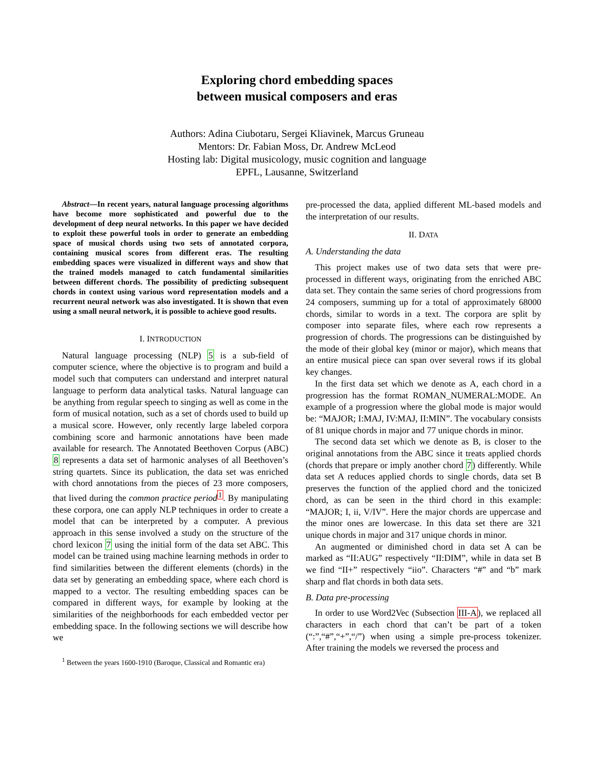Exploring chord embedding spaces
between musical composers and eras
Authors: Adina Ciubotaru, Sergei Kliavinek, Marcus Gruneau
Mentors: Dr. Fabian Moss, Dr. Andrew McLeod
Hosting lab: Digital musicology, music cognition and language
EPFL, Lausanne, Switzerland
Abstract—In recent years, natural language processing algorithms have become more sophisticated and powerful due to the development of deep neural networks. In this paper we have decided to exploit these powerful tools in order to generate an embedding space of musical chords using two sets of annotated corpora, containing musical scores from different eras. The resulting embedding spaces were visualized in different ways and show that the trained models managed to catch fundamental similarities between different chords. The possibility of predicting subsequent chords in context using various word representation models and a recurrent neural network was also investigated. It is shown that even using a small neural network, it is possible to achieve good results.
I. INTRODUCTION
Natural language processing (NLP) 5 is a sub-field of computer science, where the objective is to program and build a model such that computers can understand and interpret natural language to perform data analytical tasks. Natural language can be anything from regular speech to singing as well as come in the form of musical notation, such as a set of chords used to build up a musical score. However, only recently large labeled corpora combining score and harmonic annotations have been made available for research. The Annotated Beethoven Corpus (ABC) 8 represents a data set of harmonic analyses of all Beethoven’s string quartets. Since its publication, the data set was enriched with chord annotations from the pieces of 23 more composers, that lived during the common practice period<sup>1</sup>. By manipulating these corpora, one can apply NLP techniques in order to create a model that can be interpreted by a computer. A previous approach in this sense involved a study on the structure of the chord lexicon 7 using the initial form of the data set ABC. This model can be trained using machine learning methods in order to find similarities between the different elements (chords) in the data set by generating an embedding space, where each chord is mapped to a vector. The resulting embedding spaces can be compared in different ways, for example by looking at the similarities of the neighborhoods for each embedded vector per embedding space. In the following sections we will describe how we
<sup>1</sup> Between the years 1600-1910 (Baroque, Classical and Romantic era)
pre-processed the data, applied different ML-based models and the interpretation of our results.
II. DATA
A. Understanding the data
This project makes use of two data sets that were pre-processed in different ways, originating from the enriched ABC data set. They contain the same series of chord progressions from 24 composers, summing up for a total of approximately 68000 chords, similar to words in a text. The corpora are split by composer into separate files, where each row represents a progression of chords. The progressions can be distinguished by the mode of their global key (minor or major), which means that an entire musical piece can span over several rows if its global key changes.
In the first data set which we denote as A, each chord in a progression has the format ROMAN_NUMERAL:MODE. An example of a progression where the global mode is major would be: “MAJOR; I:MAJ, IV:MAJ, II:MIN”. The vocabulary consists of 81 unique chords in major and 77 unique chords in minor.
The second data set which we denote as B, is closer to the original annotations from the ABC since it treats applied chords (chords that prepare or imply another chord 7) differently. While data set A reduces applied chords to single chords, data set B preserves the function of the applied chord and the tonicized chord, as can be seen in the third chord in this example: “MAJOR; I, ii, V/IV”. Here the major chords are uppercase and the minor ones are lowercase. In this data set there are 321 unique chords in major and 317 unique chords in minor.
An augmented or diminished chord in data set A can be marked as “II:AUG” respectively “II:DIM”, while in data set B we find “II+” respectively “iio”. Characters “#” and “b” mark sharp and flat chords in both data sets.
B. Data pre-processing
In order to use Word2Vec (Subsection III-A), we replaced all characters in each chord that can’t be part of a token (“:”,“#”,“+”,“/”) when using a simple pre-process tokenizer. After training the models we reversed the process and